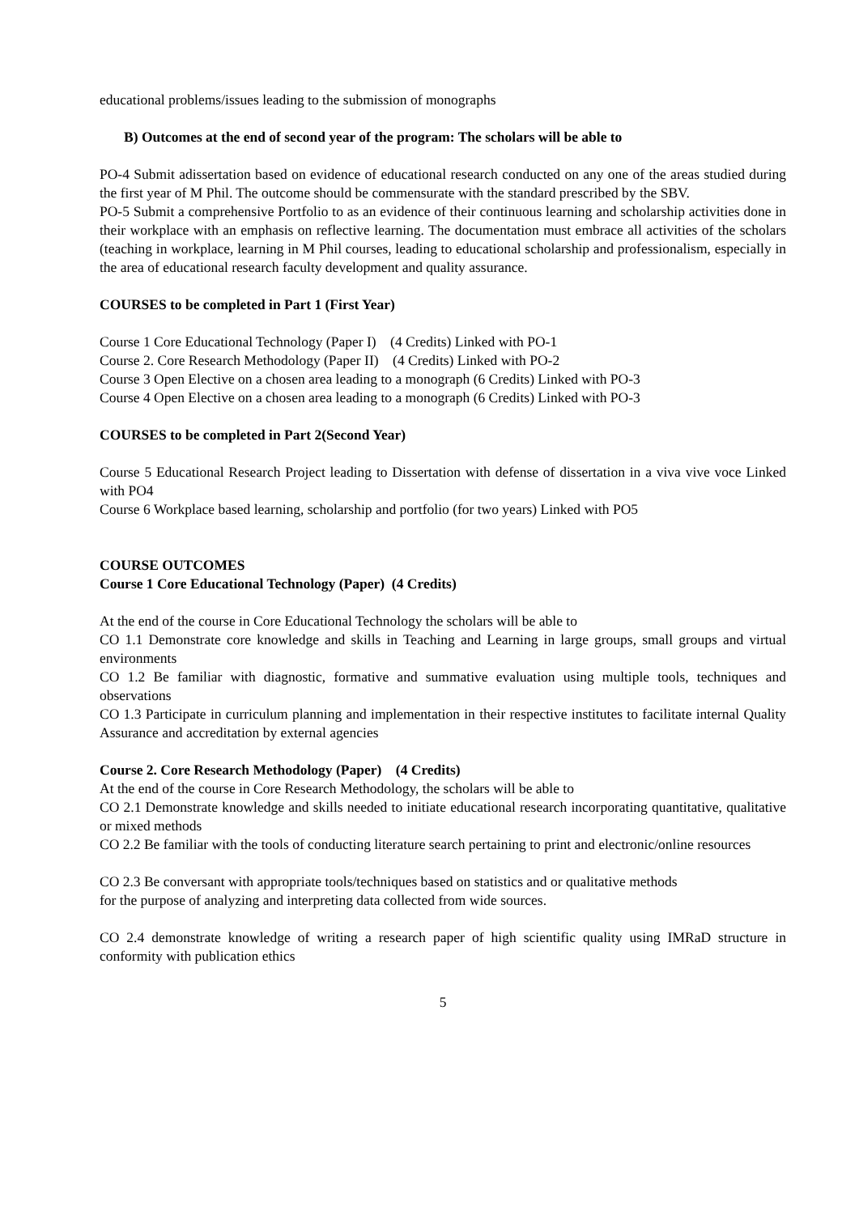educational problems/issues leading to the submission of monographs
B) Outcomes at the end of second year of the program: The scholars will be able to
PO-4 Submit adissertation based on evidence of educational research conducted on any one of the areas studied during the first year of M Phil. The outcome should be commensurate with the standard prescribed by the SBV.
PO-5 Submit a comprehensive Portfolio to as an evidence of their continuous learning and scholarship activities done in their workplace with an emphasis on reflective learning. The documentation must embrace all activities of the scholars (teaching in workplace, learning in M Phil courses, leading to educational scholarship and professionalism, especially in the area of educational research faculty development and quality assurance.
COURSES to be completed in Part 1 (First Year)
Course 1 Core Educational Technology (Paper I) (4 Credits) Linked with PO-1
Course 2. Core Research Methodology (Paper II) (4 Credits) Linked with PO-2
Course 3 Open Elective on a chosen area leading to a monograph (6 Credits) Linked with PO-3
Course 4 Open Elective on a chosen area leading to a monograph (6 Credits) Linked with PO-3
COURSES to be completed in Part 2(Second Year)
Course 5 Educational Research Project leading to Dissertation with defense of dissertation in a viva vive voce Linked with PO4
Course 6 Workplace based learning, scholarship and portfolio (for two years) Linked with PO5
COURSE OUTCOMES
Course 1 Core Educational Technology (Paper) (4 Credits)
At the end of the course in Core Educational Technology the scholars will be able to
CO 1.1 Demonstrate core knowledge and skills in Teaching and Learning in large groups, small groups and virtual environments
CO 1.2 Be familiar with diagnostic, formative and summative evaluation using multiple tools, techniques and observations
CO 1.3 Participate in curriculum planning and implementation in their respective institutes to facilitate internal Quality Assurance and accreditation by external agencies
Course 2. Core Research Methodology (Paper) (4 Credits)
At the end of the course in Core Research Methodology, the scholars will be able to
CO 2.1 Demonstrate knowledge and skills needed to initiate educational research incorporating quantitative, qualitative or mixed methods
CO 2.2 Be familiar with the tools of conducting literature search pertaining to print and electronic/online resources
CO 2.3 Be conversant with appropriate tools/techniques based on statistics and or qualitative methods
for the purpose of analyzing and interpreting data collected from wide sources.
CO 2.4 demonstrate knowledge of writing a research paper of high scientific quality using IMRaD structure in conformity with publication ethics
5